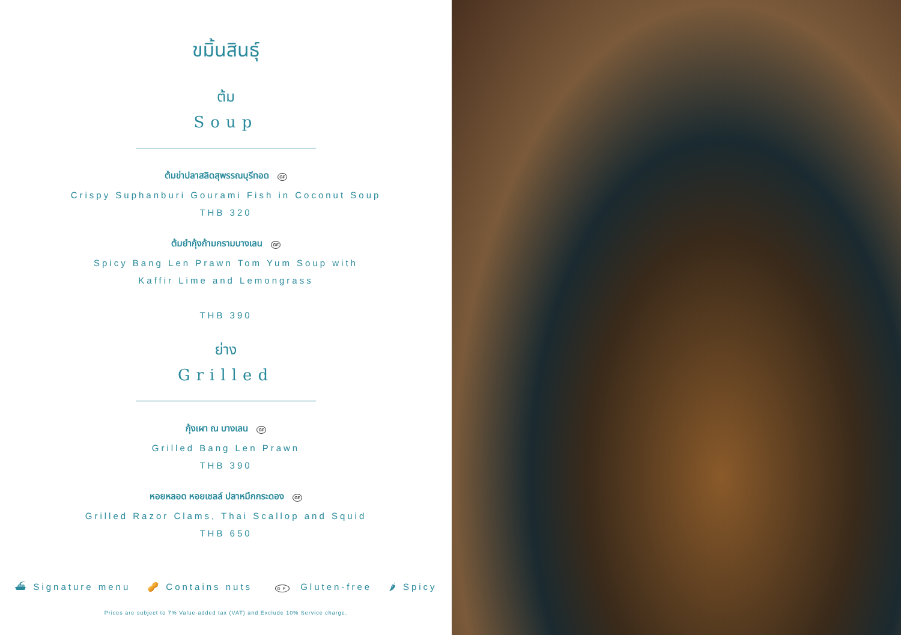ขมิ้นสินธุ์
ต้ม
Soup
ต้มข่าปลาสลิดสุพรรณบุรีทอด GF
Crispy Suphanburi Gourami Fish in Coconut Soup
THB 320
ต้มยำกุ้งก้ามกรามบางเลน GF
Spicy Bang Len Prawn Tom Yum Soup with
Kaffir Lime and Lemongrass
THB 390
ย่าง
Grilled
กุ้งเผา ณ บางเลน GF
Grilled Bang Len Prawn
THB 390
หอยหลอด หอยเชลล์ ปลาหมึกกระดอง GF
Grilled Razor Clams, Thai Scallop and Squid
THB 650
⛴ Signature menu 🥜 Contains nuts GF Gluten-free 🌶 Spicy
Prices are subject to 7% Value-added tax (VAT) and Exclude 10% Service charge.